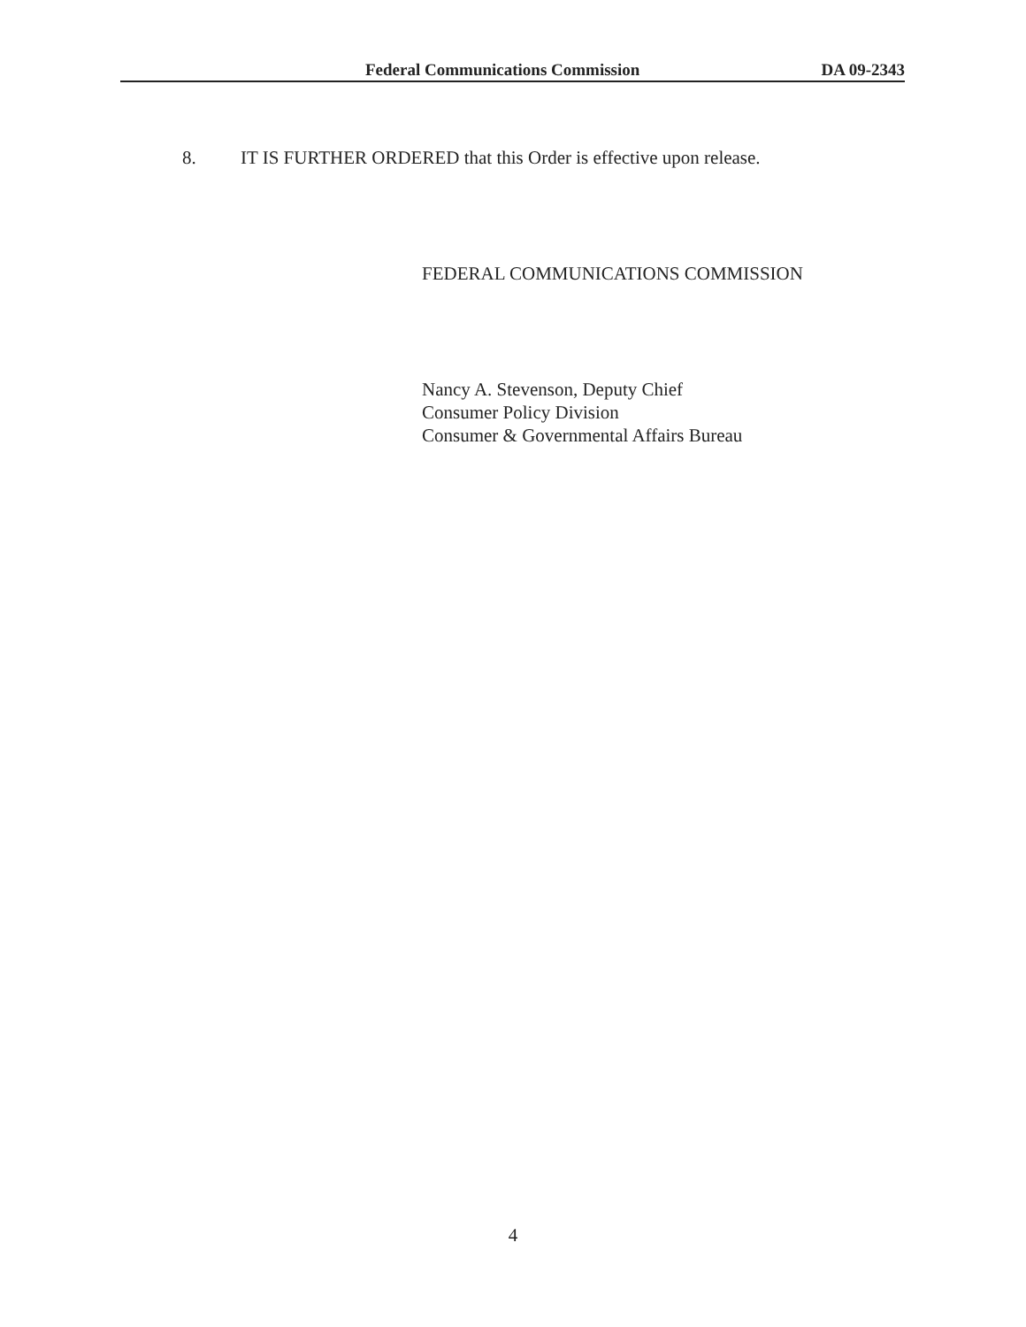Federal Communications Commission
DA 09-2343
8. IT IS FURTHER ORDERED that this Order is effective upon release.
FEDERAL COMMUNICATIONS COMMISSION
Nancy A. Stevenson, Deputy Chief
Consumer Policy Division
Consumer & Governmental Affairs Bureau
4